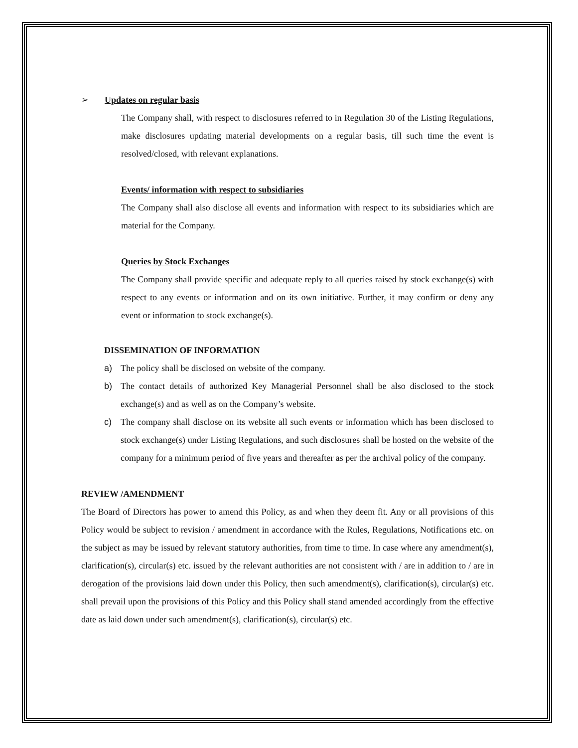➢ Updates on regular basis
The Company shall, with respect to disclosures referred to in Regulation 30 of the Listing Regulations, make disclosures updating material developments on a regular basis, till such time the event is resolved/closed, with relevant explanations.
Events/ information with respect to subsidiaries
The Company shall also disclose all events and information with respect to its subsidiaries which are material for the Company.
Queries by Stock Exchanges
The Company shall provide specific and adequate reply to all queries raised by stock exchange(s) with respect to any events or information and on its own initiative. Further, it may confirm or deny any event or information to stock exchange(s).
DISSEMINATION OF INFORMATION
a) The policy shall be disclosed on website of the company.
b) The contact details of authorized Key Managerial Personnel shall be also disclosed to the stock exchange(s) and as well as on the Company’s website.
c) The company shall disclose on its website all such events or information which has been disclosed to stock exchange(s) under Listing Regulations, and such disclosures shall be hosted on the website of the company for a minimum period of five years and thereafter as per the archival policy of the company.
REVIEW /AMENDMENT
The Board of Directors has power to amend this Policy, as and when they deem fit. Any or all provisions of this Policy would be subject to revision / amendment in accordance with the Rules, Regulations, Notifications etc. on the subject as may be issued by relevant statutory authorities, from time to time. In case where any amendment(s), clarification(s), circular(s) etc. issued by the relevant authorities are not consistent with / are in addition to / are in derogation of the provisions laid down under this Policy, then such amendment(s), clarification(s), circular(s) etc. shall prevail upon the provisions of this Policy and this Policy shall stand amended accordingly from the effective date as laid down under such amendment(s), clarification(s), circular(s) etc.